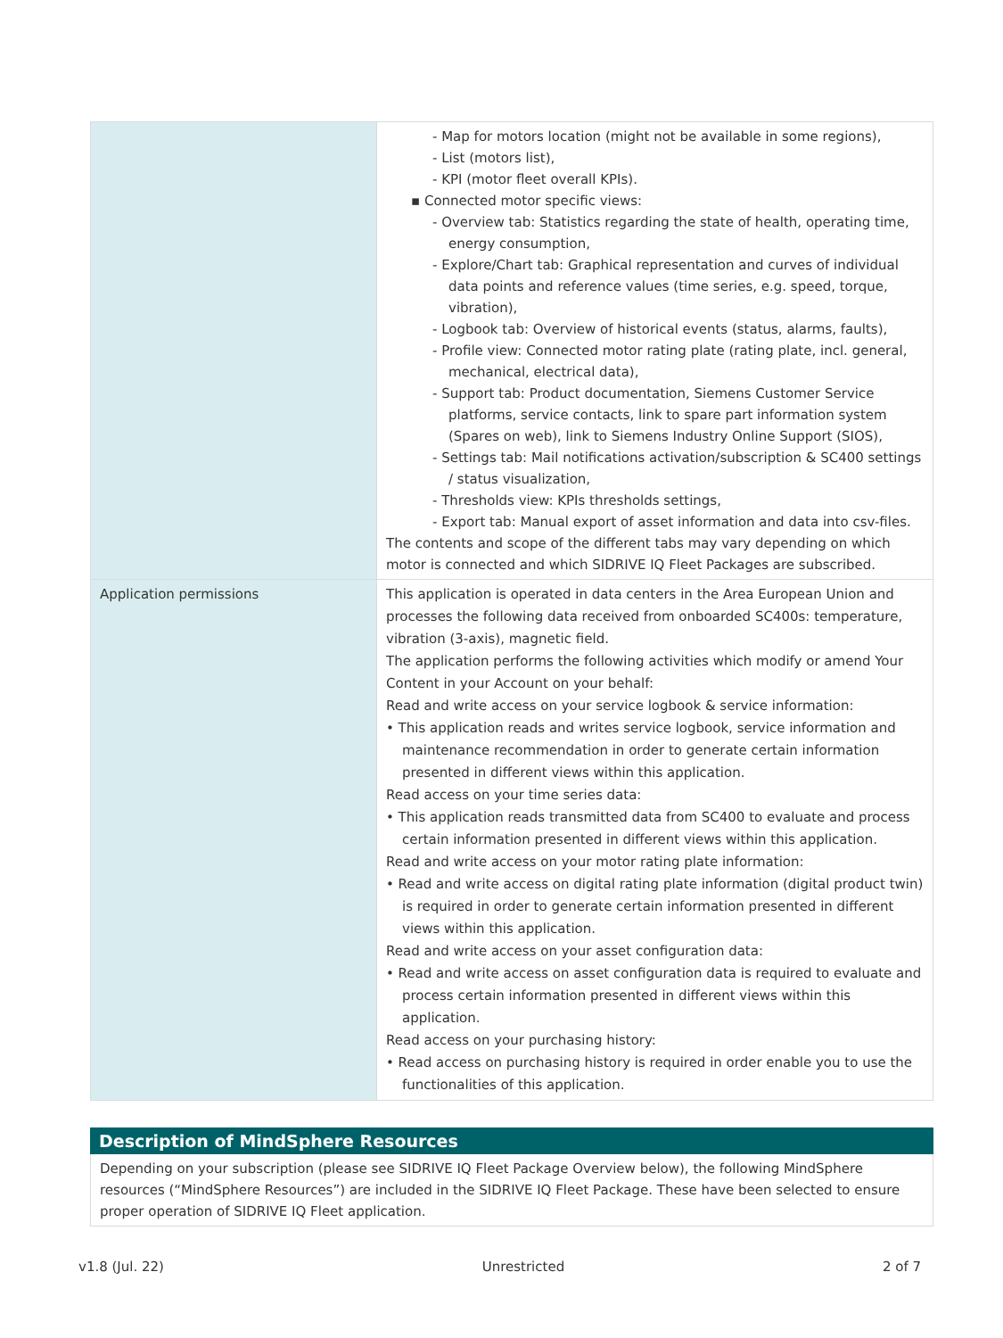| | - Map for motors location (might not be available in some regions), - List (motors list), - KPI (motor fleet overall KPIs). ▪ Connected motor specific views: - Overview tab: Statistics regarding the state of health, operating time, energy consumption, - Explore/Chart tab: Graphical representation and curves of individual data points and reference values (time series, e.g. speed, torque, vibration), - Logbook tab: Overview of historical events (status, alarms, faults), - Profile view: Connected motor rating plate (rating plate, incl. general, mechanical, electrical data), - Support tab: Product documentation, Siemens Customer Service platforms, service contacts, link to spare part information system (Spares on web), link to Siemens Industry Online Support (SIOS), - Settings tab: Mail notifications activation/subscription & SC400 settings / status visualization, - Thresholds view: KPIs thresholds settings, - Export tab: Manual export of asset information and data into csv-files. The contents and scope of the different tabs may vary depending on which motor is connected and which SIDRIVE IQ Fleet Packages are subscribed. |
| Application permissions | This application is operated in data centers in the Area European Union and processes the following data received from onboarded SC400s: temperature, vibration (3-axis), magnetic field. The application performs the following activities which modify or amend Your Content in your Account on your behalf: Read and write access on your service logbook & service information: • This application reads and writes service logbook, service information and maintenance recommendation in order to generate certain information presented in different views within this application. Read access on your time series data: • This application reads transmitted data from SC400 to evaluate and process certain information presented in different views within this application. Read and write access on your motor rating plate information: • Read and write access on digital rating plate information (digital product twin) is required in order to generate certain information presented in different views within this application. Read and write access on your asset configuration data: • Read and write access on asset configuration data is required to evaluate and process certain information presented in different views within this application. Read access on your purchasing history: • Read access on purchasing history is required in order enable you to use the functionalities of this application. |
Description of MindSphere Resources
Depending on your subscription (please see SIDRIVE IQ Fleet Package Overview below), the following MindSphere resources (“MindSphere Resources”) are included in the SIDRIVE IQ Fleet Package. These have been selected to ensure proper operation of SIDRIVE IQ Fleet application.
v1.8 (Jul. 22) Unrestricted 2 of 7